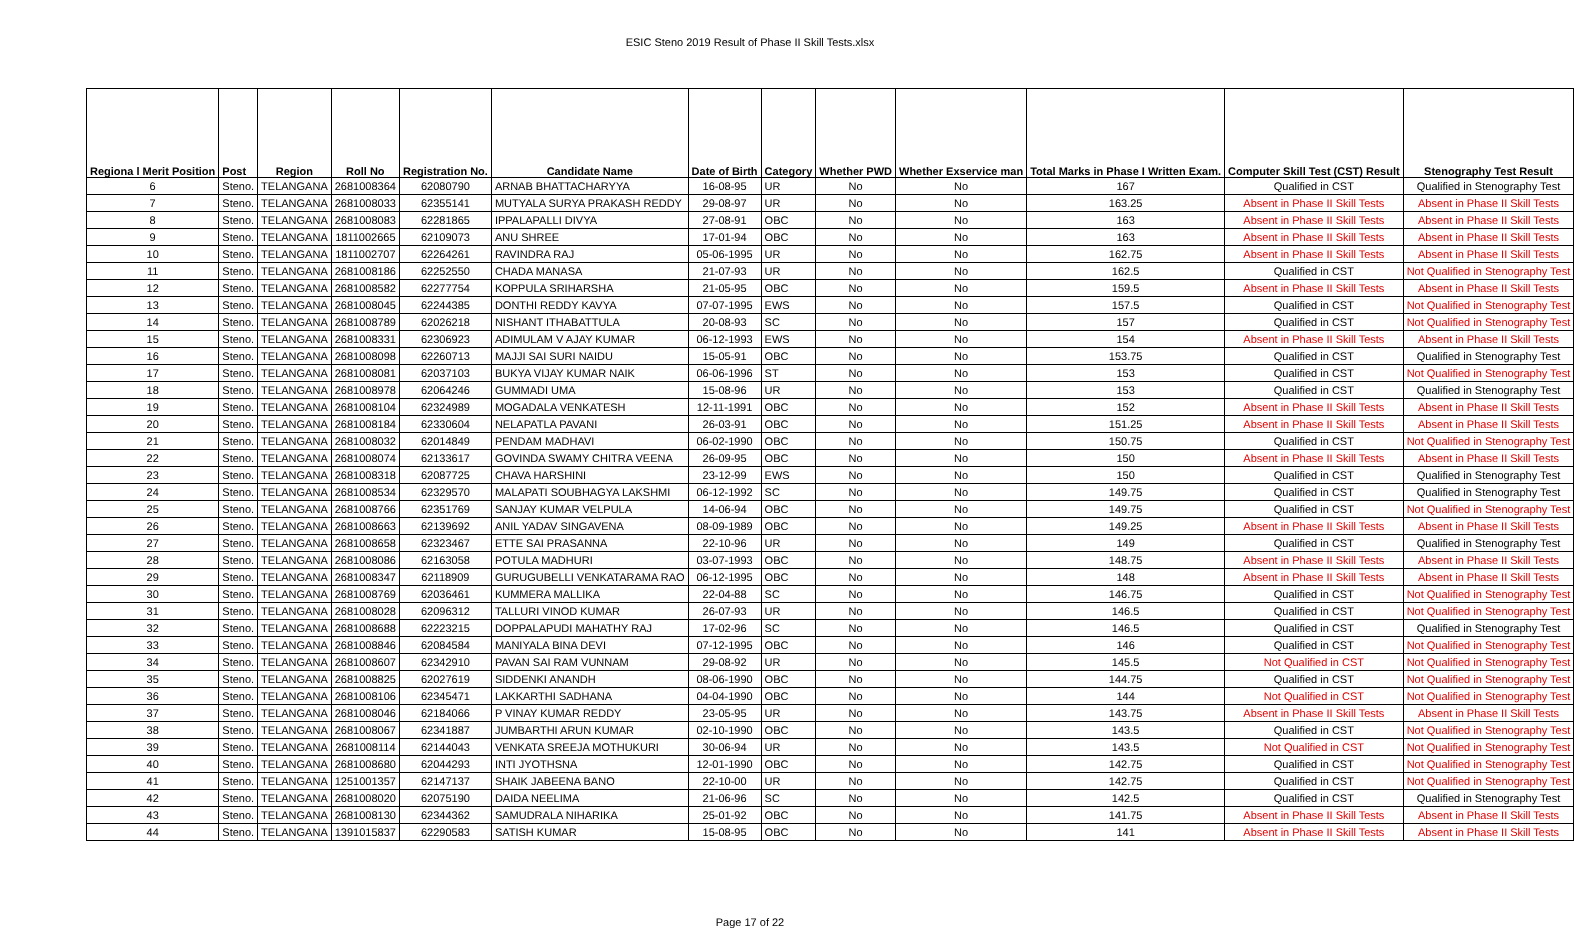ESIC Steno 2019 Result of Phase II Skill Tests.xlsx
| Regiona l Merit Position | Post | Region | Roll No | Registration No. | Candidate Name | Date of Birth | Category | Whether PWD | Whether Exservice man | Total Marks in Phase I Written Exam. | Computer Skill Test (CST) Result | Stenography Test Result |
| --- | --- | --- | --- | --- | --- | --- | --- | --- | --- | --- | --- | --- |
| 6 | Steno. | TELANGANA | 2681008364 | 62080790 | ARNAB BHATTACHARYYA | 16-08-95 | UR | No | No | 167 | Qualified in CST | Qualified in Stenography Test |
| 7 | Steno. | TELANGANA | 2681008033 | 62355141 | MUTYALA SURYA PRAKASH REDDY | 29-08-97 | UR | No | No | 163.25 | Absent in Phase II Skill Tests | Absent in Phase II Skill Tests |
| 8 | Steno. | TELANGANA | 2681008083 | 62281865 | IPPALAPALLI DIVYA | 27-08-91 | OBC | No | No | 163 | Absent in Phase II Skill Tests | Absent in Phase II Skill Tests |
| 9 | Steno. | TELANGANA | 1811002665 | 62109073 | ANU SHREE | 17-01-94 | OBC | No | No | 163 | Absent in Phase II Skill Tests | Absent in Phase II Skill Tests |
| 10 | Steno. | TELANGANA | 1811002707 | 62264261 | RAVINDRA RAJ | 05-06-1995 | UR | No | No | 162.75 | Absent in Phase II Skill Tests | Absent in Phase II Skill Tests |
| 11 | Steno. | TELANGANA | 2681008186 | 62252550 | CHADA MANASA | 21-07-93 | UR | No | No | 162.5 | Qualified in CST | Not Qualified in Stenography Test |
| 12 | Steno. | TELANGANA | 2681008582 | 62277754 | KOPPULA SRIHARSHA | 21-05-95 | OBC | No | No | 159.5 | Absent in Phase II Skill Tests | Absent in Phase II Skill Tests |
| 13 | Steno. | TELANGANA | 2681008045 | 62244385 | DONTHI REDDY KAVYA | 07-07-1995 | EWS | No | No | 157.5 | Qualified in CST | Not Qualified in Stenography Test |
| 14 | Steno. | TELANGANA | 2681008789 | 62026218 | NISHANT ITHABATTULA | 20-08-93 | SC | No | No | 157 | Qualified in CST | Not Qualified in Stenography Test |
| 15 | Steno. | TELANGANA | 2681008331 | 62306923 | ADIMULAM V AJAY KUMAR | 06-12-1993 | EWS | No | No | 154 | Absent in Phase II Skill Tests | Absent in Phase II Skill Tests |
| 16 | Steno. | TELANGANA | 2681008098 | 62260713 | MAJJI SAI SURI NAIDU | 15-05-91 | OBC | No | No | 153.75 | Qualified in CST | Qualified in Stenography Test |
| 17 | Steno. | TELANGANA | 2681008081 | 62037103 | BUKYA VIJAY KUMAR NAIK | 06-06-1996 | ST | No | No | 153 | Qualified in CST | Not Qualified in Stenography Test |
| 18 | Steno. | TELANGANA | 2681008978 | 62064246 | GUMMADI UMA | 15-08-96 | UR | No | No | 153 | Qualified in CST | Qualified in Stenography Test |
| 19 | Steno. | TELANGANA | 2681008104 | 62324989 | MOGADALA VENKATESH | 12-11-1991 | OBC | No | No | 152 | Absent in Phase II Skill Tests | Absent in Phase II Skill Tests |
| 20 | Steno. | TELANGANA | 2681008184 | 62330604 | NELAPATLA PAVANI | 26-03-91 | OBC | No | No | 151.25 | Absent in Phase II Skill Tests | Absent in Phase II Skill Tests |
| 21 | Steno. | TELANGANA | 2681008032 | 62014849 | PENDAM MADHAVI | 06-02-1990 | OBC | No | No | 150.75 | Qualified in CST | Not Qualified in Stenography Test |
| 22 | Steno. | TELANGANA | 2681008074 | 62133617 | GOVINDA SWAMY CHITRA VEENA | 26-09-95 | OBC | No | No | 150 | Absent in Phase II Skill Tests | Absent in Phase II Skill Tests |
| 23 | Steno. | TELANGANA | 2681008318 | 62087725 | CHAVA HARSHINI | 23-12-99 | EWS | No | No | 150 | Qualified in CST | Qualified in Stenography Test |
| 24 | Steno. | TELANGANA | 2681008534 | 62329570 | MALAPATI SOUBHAGYA LAKSHMI | 06-12-1992 | SC | No | No | 149.75 | Qualified in CST | Qualified in Stenography Test |
| 25 | Steno. | TELANGANA | 2681008766 | 62351769 | SANJAY KUMAR VELPULA | 14-06-94 | OBC | No | No | 149.75 | Qualified in CST | Not Qualified in Stenography Test |
| 26 | Steno. | TELANGANA | 2681008663 | 62139692 | ANIL YADAV SINGAVENA | 08-09-1989 | OBC | No | No | 149.25 | Absent in Phase II Skill Tests | Absent in Phase II Skill Tests |
| 27 | Steno. | TELANGANA | 2681008658 | 62323467 | ETTE SAI PRASANNA | 22-10-96 | UR | No | No | 149 | Qualified in CST | Qualified in Stenography Test |
| 28 | Steno. | TELANGANA | 2681008086 | 62163058 | POTULA MADHURI | 03-07-1993 | OBC | No | No | 148.75 | Absent in Phase II Skill Tests | Absent in Phase II Skill Tests |
| 29 | Steno. | TELANGANA | 2681008347 | 62118909 | GURUGUBELLI VENKATARAMA RAO | 06-12-1995 | OBC | No | No | 148 | Absent in Phase II Skill Tests | Absent in Phase II Skill Tests |
| 30 | Steno. | TELANGANA | 2681008769 | 62036461 | KUMMERA MALLIKA | 22-04-88 | SC | No | No | 146.75 | Qualified in CST | Not Qualified in Stenography Test |
| 31 | Steno. | TELANGANA | 2681008028 | 62096312 | TALLURI VINOD KUMAR | 26-07-93 | UR | No | No | 146.5 | Qualified in CST | Not Qualified in Stenography Test |
| 32 | Steno. | TELANGANA | 2681008688 | 62223215 | DOPPALAPUDI MAHATHY RAJ | 17-02-96 | SC | No | No | 146.5 | Qualified in CST | Qualified in Stenography Test |
| 33 | Steno. | TELANGANA | 2681008846 | 62084584 | MANIYALA BINA DEVI | 07-12-1995 | OBC | No | No | 146 | Qualified in CST | Not Qualified in Stenography Test |
| 34 | Steno. | TELANGANA | 2681008607 | 62342910 | PAVAN SAI RAM VUNNAM | 29-08-92 | UR | No | No | 145.5 | Not Qualified in CST | Not Qualified in Stenography Test |
| 35 | Steno. | TELANGANA | 2681008825 | 62027619 | SIDDENKI ANANDH | 08-06-1990 | OBC | No | No | 144.75 | Qualified in CST | Not Qualified in Stenography Test |
| 36 | Steno. | TELANGANA | 2681008106 | 62345471 | LAKKARTHI SADHANA | 04-04-1990 | OBC | No | No | 144 | Not Qualified in CST | Not Qualified in Stenography Test |
| 37 | Steno. | TELANGANA | 2681008046 | 62184066 | P VINAY KUMAR REDDY | 23-05-95 | UR | No | No | 143.75 | Absent in Phase II Skill Tests | Absent in Phase II Skill Tests |
| 38 | Steno. | TELANGANA | 2681008067 | 62341887 | JUMBARTHI ARUN KUMAR | 02-10-1990 | OBC | No | No | 143.5 | Qualified in CST | Not Qualified in Stenography Test |
| 39 | Steno. | TELANGANA | 2681008114 | 62144043 | VENKATA SREEJA MOTHUKURI | 30-06-94 | UR | No | No | 143.5 | Not Qualified in CST | Not Qualified in Stenography Test |
| 40 | Steno. | TELANGANA | 2681008680 | 62044293 | INTI JYOTHSNA | 12-01-1990 | OBC | No | No | 142.75 | Qualified in CST | Not Qualified in Stenography Test |
| 41 | Steno. | TELANGANA | 1251001357 | 62147137 | SHAIK JABEENA BANO | 22-10-00 | UR | No | No | 142.75 | Qualified in CST | Not Qualified in Stenography Test |
| 42 | Steno. | TELANGANA | 2681008020 | 62075190 | DAIDA NEELIMA | 21-06-96 | SC | No | No | 142.5 | Qualified in CST | Qualified in Stenography Test |
| 43 | Steno. | TELANGANA | 2681008130 | 62344362 | SAMUDRALA NIHARIKA | 25-01-92 | OBC | No | No | 141.75 | Absent in Phase II Skill Tests | Absent in Phase II Skill Tests |
| 44 | Steno. | TELANGANA | 1391015837 | 62290583 | SATISH KUMAR | 15-08-95 | OBC | No | No | 141 | Absent in Phase II Skill Tests | Absent in Phase II Skill Tests |
Page 17 of 22